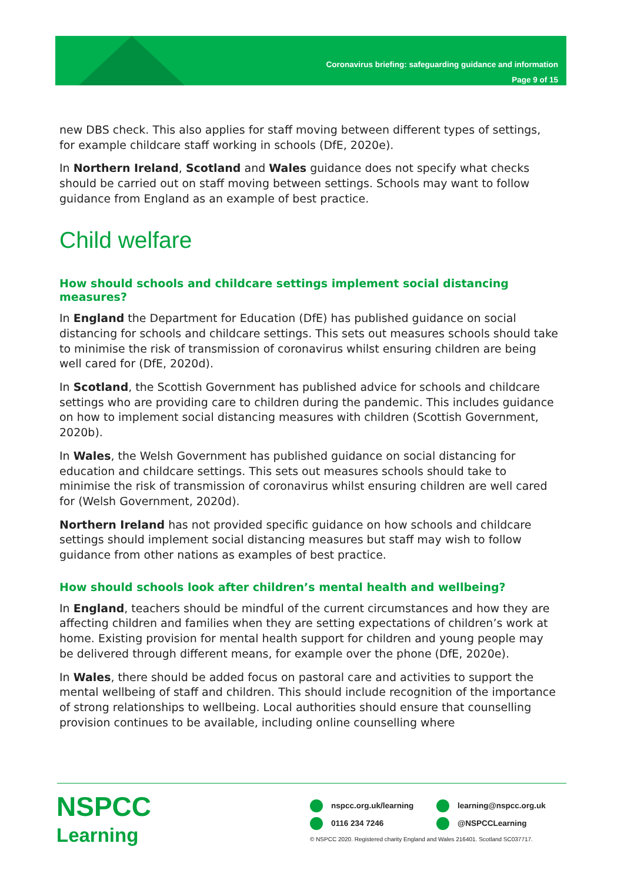Coronavirus briefing: safeguarding guidance and information
Page 9 of 15
new DBS check. This also applies for staff moving between different types of settings, for example childcare staff working in schools (DfE, 2020e).
In Northern Ireland, Scotland and Wales guidance does not specify what checks should be carried out on staff moving between settings. Schools may want to follow guidance from England as an example of best practice.
Child welfare
How should schools and childcare settings implement social distancing measures?
In England the Department for Education (DfE) has published guidance on social distancing for schools and childcare settings. This sets out measures schools should take to minimise the risk of transmission of coronavirus whilst ensuring children are being well cared for (DfE, 2020d).
In Scotland, the Scottish Government has published advice for schools and childcare settings who are providing care to children during the pandemic. This includes guidance on how to implement social distancing measures with children (Scottish Government, 2020b).
In Wales, the Welsh Government has published guidance on social distancing for education and childcare settings. This sets out measures schools should take to minimise the risk of transmission of coronavirus whilst ensuring children are well cared for (Welsh Government, 2020d).
Northern Ireland has not provided specific guidance on how schools and childcare settings should implement social distancing measures but staff may wish to follow guidance from other nations as examples of best practice.
How should schools look after children’s mental health and wellbeing?
In England, teachers should be mindful of the current circumstances and how they are affecting children and families when they are setting expectations of children’s work at home. Existing provision for mental health support for children and young people may be delivered through different means, for example over the phone (DfE, 2020e).
In Wales, there should be added focus on pastoral care and activities to support the mental wellbeing of staff and children. This should include recognition of the importance of strong relationships to wellbeing. Local authorities should ensure that counselling provision continues to be available, including online counselling where
NSPCC
Learning
nspcc.org.uk/learning learning@nspcc.org.uk
0116 234 7246 @NSPCCLearning
© NSPCC 2020. Registered charity England and Wales 216401. Scotland SC037717.